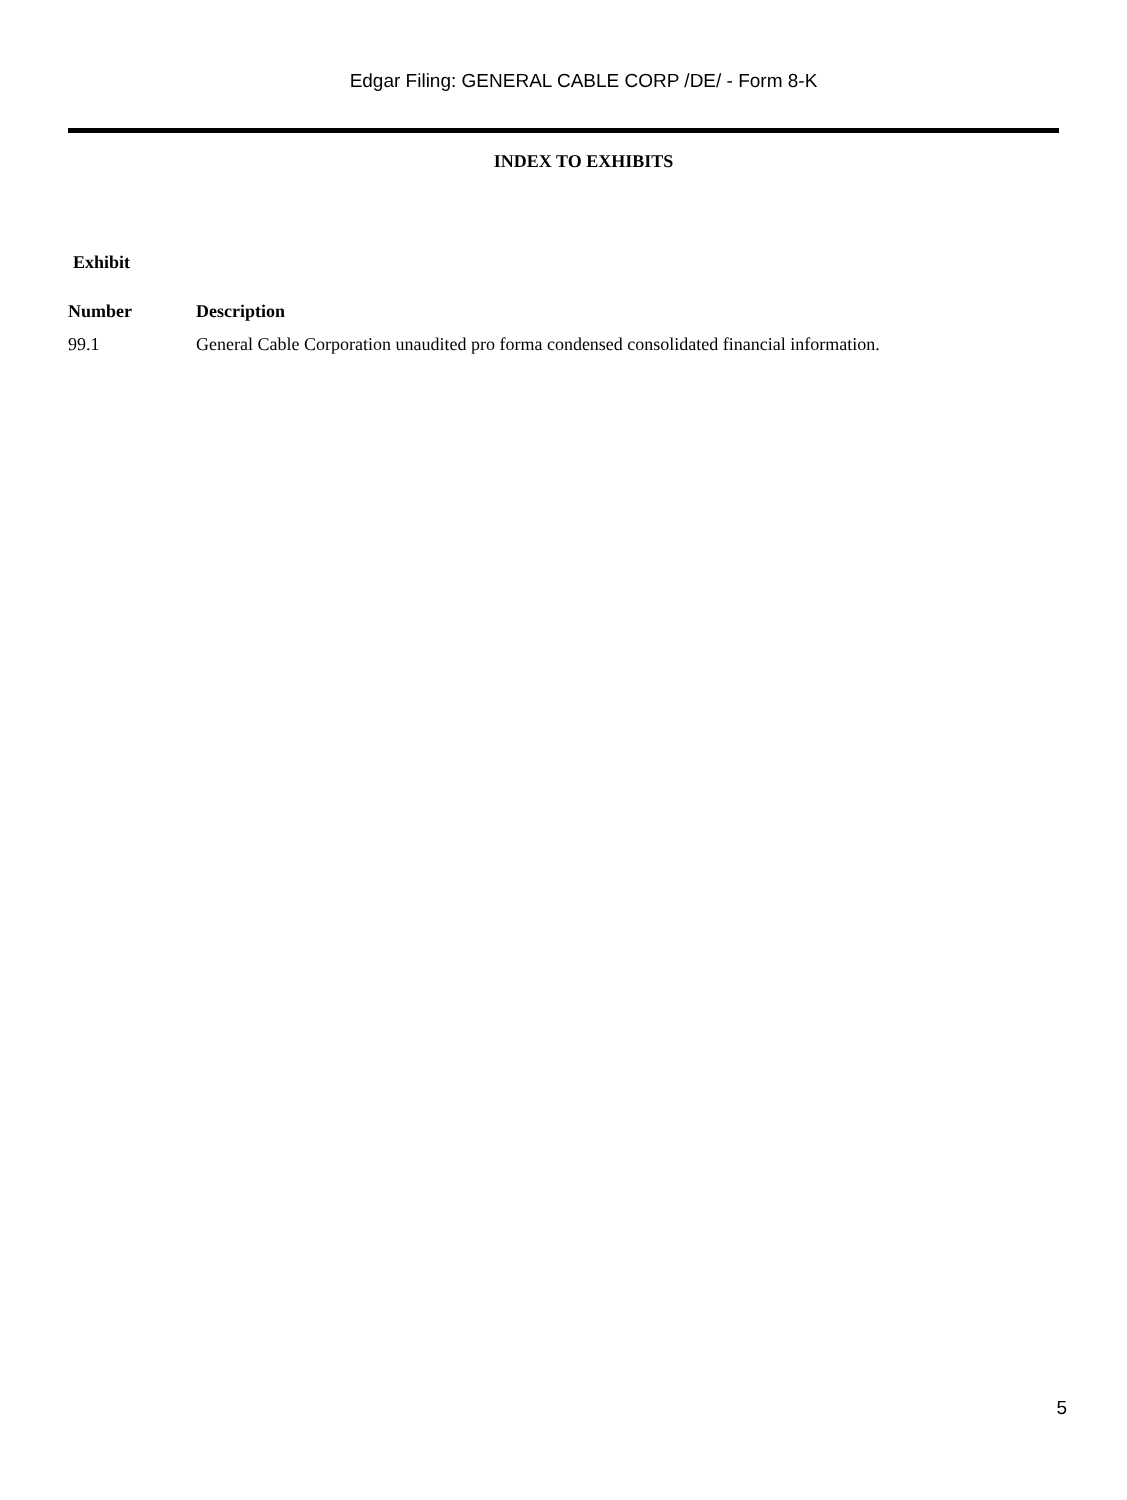Edgar Filing: GENERAL CABLE CORP /DE/ - Form 8-K
INDEX TO EXHIBITS
| Exhibit | |
| --- | --- |
| Number | Description |
| 99.1 | General Cable Corporation unaudited pro forma condensed consolidated financial information. |
5